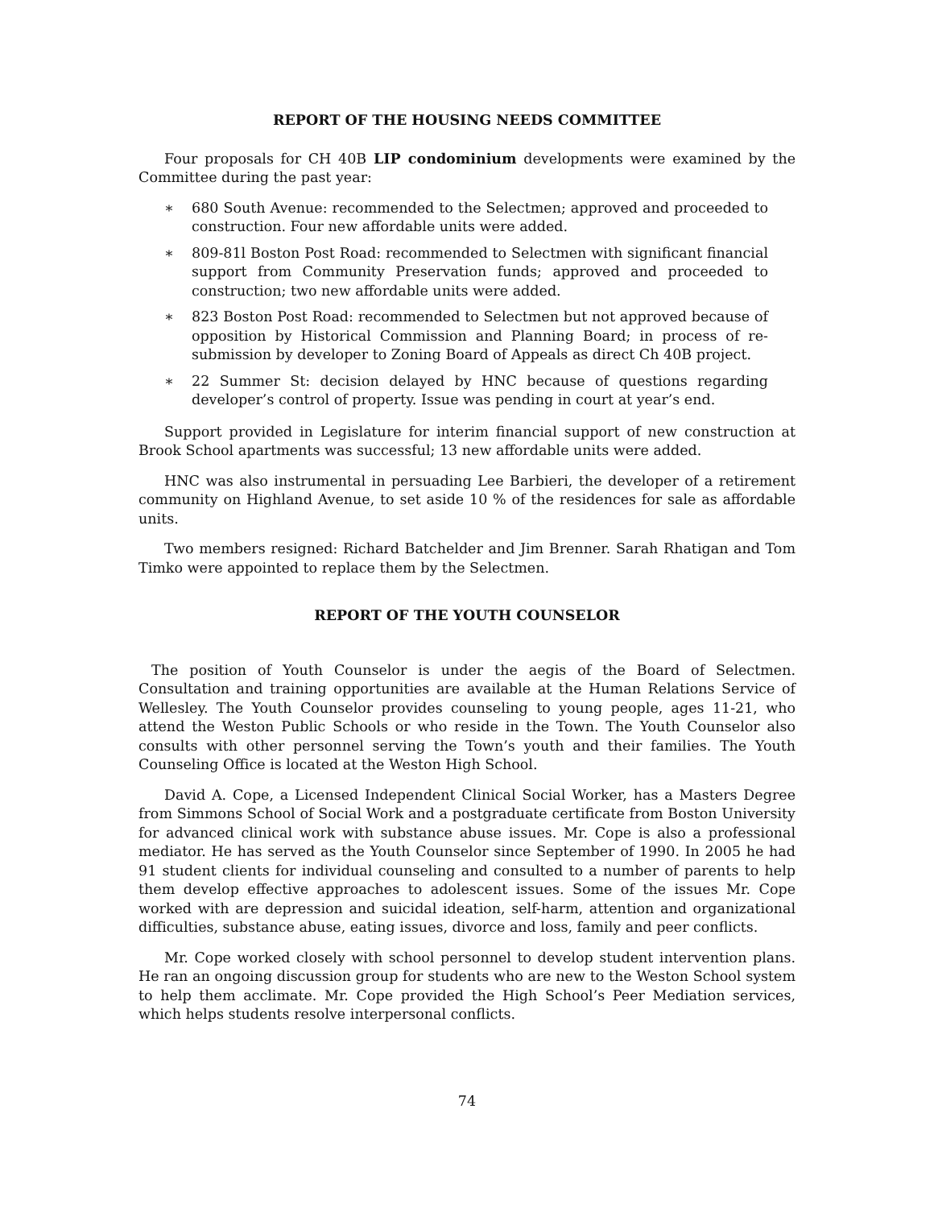REPORT OF THE HOUSING NEEDS COMMITTEE
Four proposals for CH 40B LIP condominium developments were examined by the Committee during the past year:
∗ 680 South Avenue: recommended to the Selectmen; approved and proceeded to construction. Four new affordable units were added.
∗ 809-81l Boston Post Road: recommended to Selectmen with significant financial support from Community Preservation funds; approved and proceeded to construction; two new affordable units were added.
∗ 823 Boston Post Road: recommended to Selectmen but not approved because of opposition by Historical Commission and Planning Board; in process of re-submission by developer to Zoning Board of Appeals as direct Ch 40B project.
∗ 22 Summer St: decision delayed by HNC because of questions regarding developer’s control of property. Issue was pending in court at year’s end.
Support provided in Legislature for interim financial support of new construction at Brook School apartments was successful; 13 new affordable units were added.
HNC was also instrumental in persuading Lee Barbieri, the developer of a retirement community on Highland Avenue, to set aside 10 % of the residences for sale as affordable units.
Two members resigned: Richard Batchelder and Jim Brenner. Sarah Rhatigan and Tom Timko were appointed to replace them by the Selectmen.
REPORT OF THE YOUTH COUNSELOR
The position of Youth Counselor is under the aegis of the Board of Selectmen. Consultation and training opportunities are available at the Human Relations Service of Wellesley. The Youth Counselor provides counseling to young people, ages 11-21, who attend the Weston Public Schools or who reside in the Town. The Youth Counselor also consults with other personnel serving the Town’s youth and their families. The Youth Counseling Office is located at the Weston High School.
David A. Cope, a Licensed Independent Clinical Social Worker, has a Masters Degree from Simmons School of Social Work and a postgraduate certificate from Boston University for advanced clinical work with substance abuse issues. Mr. Cope is also a professional mediator. He has served as the Youth Counselor since September of 1990. In 2005 he had 91 student clients for individual counseling and consulted to a number of parents to help them develop effective approaches to adolescent issues. Some of the issues Mr. Cope worked with are depression and suicidal ideation, self-harm, attention and organizational difficulties, substance abuse, eating issues, divorce and loss, family and peer conflicts.
Mr. Cope worked closely with school personnel to develop student intervention plans. He ran an ongoing discussion group for students who are new to the Weston School system to help them acclimate. Mr. Cope provided the High School’s Peer Mediation services, which helps students resolve interpersonal conflicts.
74